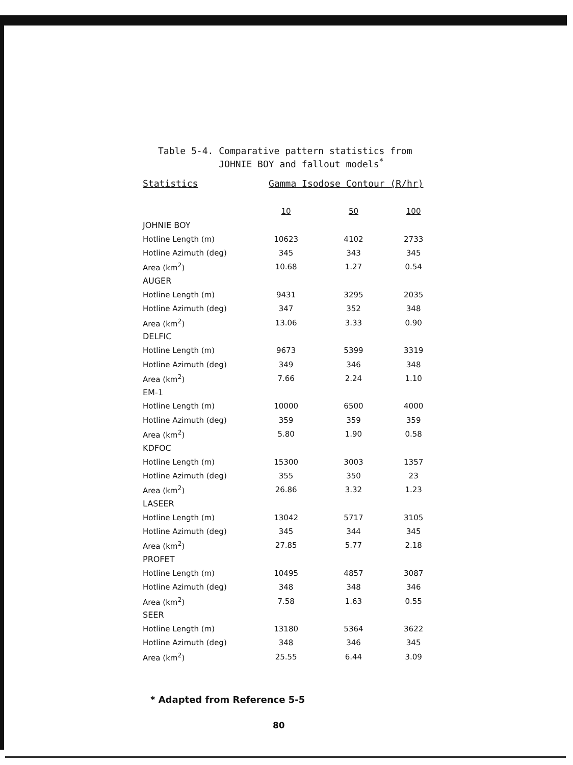Table 5-4. Comparative pattern statistics from
JOHNIE BOY and fallout models<sup>*</sup>
| Statistics | Gamma Isodose Contour (R/hr) | | |
| --- | --- | --- | --- |
| | 10 | 50 | 100 |
| JOHNIE BOY | | | |
| Hotline Length (m) | 10623 | 4102 | 2733 |
| Hotline Azimuth (deg) | 345 | 343 | 345 |
| Area (km<sup>2</sup>) | 10.68 | 1.27 | 0.54 |
| AUGER | | | |
| Hotline Length (m) | 9431 | 3295 | 2035 |
| Hotline Azimuth (deg) | 347 | 352 | 348 |
| Area (km<sup>2</sup>) | 13.06 | 3.33 | 0.90 |
| DELFIC | | | |
| Hotline Length (m) | 9673 | 5399 | 3319 |
| Hotline Azimuth (deg) | 349 | 346 | 348 |
| Area (km<sup>2</sup>) | 7.66 | 2.24 | 1.10 |
| EM-1 | | | |
| Hotline Length (m) | 10000 | 6500 | 4000 |
| Hotline Azimuth (deg) | 359 | 359 | 359 |
| Area (km<sup>2</sup>) | 5.80 | 1.90 | 0.58 |
| KDFOC | | | |
| Hotline Length (m) | 15300 | 3003 | 1357 |
| Hotline Azimuth (deg) | 355 | 350 | 23 |
| Area (km<sup>2</sup>) | 26.86 | 3.32 | 1.23 |
| LASEER | | | |
| Hotline Length (m) | 13042 | 5717 | 3105 |
| Hotline Azimuth (deg) | 345 | 344 | 345 |
| Area (km<sup>2</sup>) | 27.85 | 5.77 | 2.18 |
| PROFET | | | |
| Hotline Length (m) | 10495 | 4857 | 3087 |
| Hotline Azimuth (deg) | 348 | 348 | 346 |
| Area (km<sup>2</sup>) | 7.58 | 1.63 | 0.55 |
| SEER | | | |
| Hotline Length (m) | 13180 | 5364 | 3622 |
| Hotline Azimuth (deg) | 348 | 346 | 345 |
| Area (km<sup>2</sup>) | 25.55 | 6.44 | 3.09 |
* Adapted from Reference 5-5
80